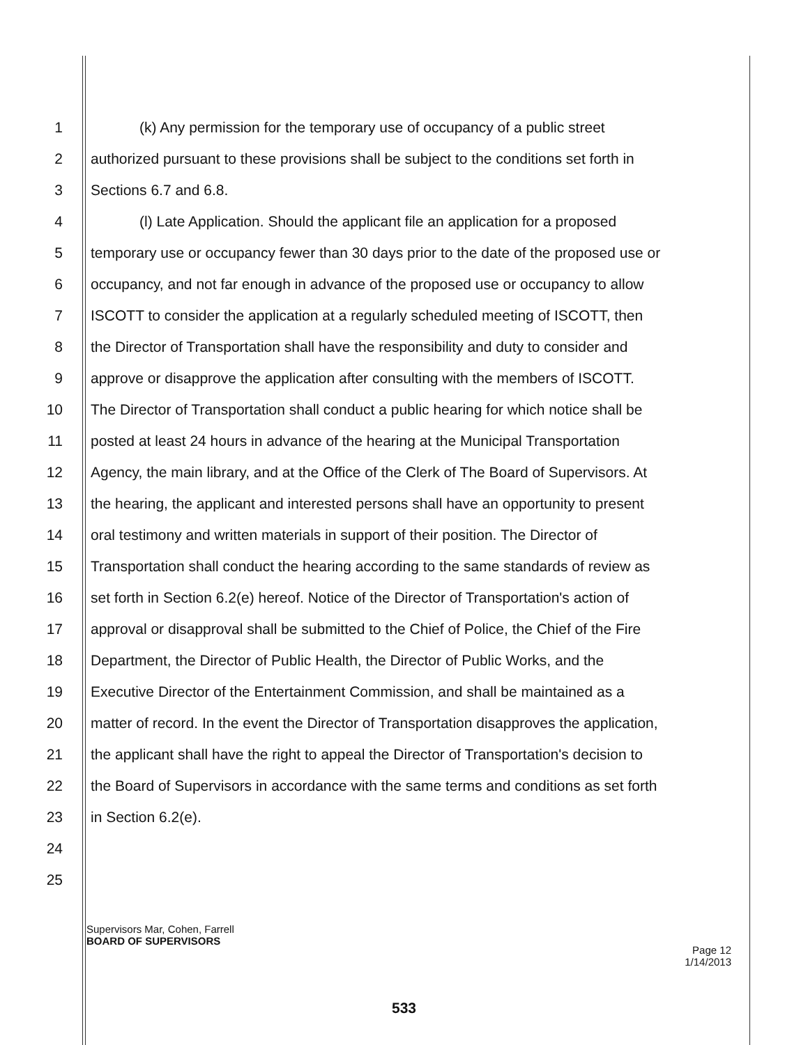1 (k) Any permission for the temporary use of occupancy of a public street
2 authorized pursuant to these provisions shall be subject to the conditions set forth in
3 Sections 6.7 and 6.8.
4 (l) Late Application. Should the applicant file an application for a proposed
5 temporary use or occupancy fewer than 30 days prior to the date of the proposed use or
6 occupancy, and not far enough in advance of the proposed use or occupancy to allow
7 ISCOTT to consider the application at a regularly scheduled meeting of ISCOTT, then
8 the Director of Transportation shall have the responsibility and duty to consider and
9 approve or disapprove the application after consulting with the members of ISCOTT.
10 The Director of Transportation shall conduct a public hearing for which notice shall be
11 posted at least 24 hours in advance of the hearing at the Municipal Transportation
12 Agency, the main library, and at the Office of the Clerk of The Board of Supervisors. At
13 the hearing, the applicant and interested persons shall have an opportunity to present
14 oral testimony and written materials in support of their position. The Director of
15 Transportation shall conduct the hearing according to the same standards of review as
16 set forth in Section 6.2(e) hereof. Notice of the Director of Transportation's action of
17 approval or disapproval shall be submitted to the Chief of Police, the Chief of the Fire
18 Department, the Director of Public Health, the Director of Public Works, and the
19 Executive Director of the Entertainment Commission, and shall be maintained as a
20 matter of record. In the event the Director of Transportation disapproves the application,
21 the applicant shall have the right to appeal the Director of Transportation's decision to
22 the Board of Supervisors in accordance with the same terms and conditions as set forth
23 in Section 6.2(e).
24
25
Supervisors Mar, Cohen, Farrell
BOARD OF SUPERVISORS
Page 12
1/14/2013
533